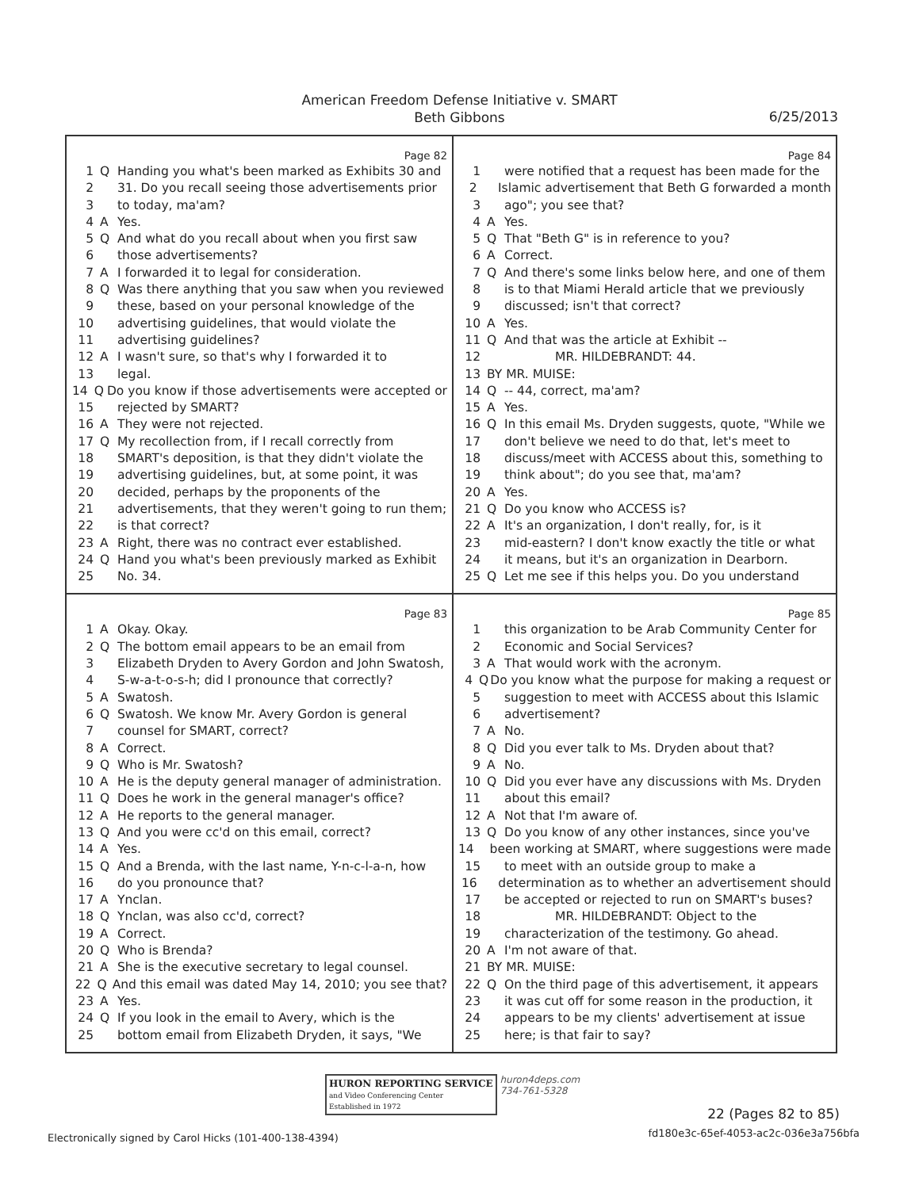American Freedom Defense Initiative v. SMART
Beth Gibbons
6/25/2013
Page 82
1 Q Handing you what's been marked as Exhibits 30 and
2 31. Do you recall seeing those advertisements prior
3 to today, ma'am?
4 A Yes.
5 Q And what do you recall about when you first saw
6 those advertisements?
7 A I forwarded it to legal for consideration.
8 Q Was there anything that you saw when you reviewed
9 these, based on your personal knowledge of the
10 advertising guidelines, that would violate the
11 advertising guidelines?
12 A I wasn't sure, so that's why I forwarded it to
13 legal.
14 Q Do you know if those advertisements were accepted or
15 rejected by SMART?
16 A They were not rejected.
17 Q My recollection from, if I recall correctly from
18 SMART's deposition, is that they didn't violate the
19 advertising guidelines, but, at some point, it was
20 decided, perhaps by the proponents of the
21 advertisements, that they weren't going to run them;
22 is that correct?
23 A Right, there was no contract ever established.
24 Q Hand you what's been previously marked as Exhibit
25 No. 34.
Page 84
1 were notified that a request has been made for the
2 Islamic advertisement that Beth G forwarded a month
3 ago"; you see that?
4 A Yes.
5 Q That "Beth G" is in reference to you?
6 A Correct.
7 Q And there's some links below here, and one of them
8 is to that Miami Herald article that we previously
9 discussed; isn't that correct?
10 A Yes.
11 Q And that was the article at Exhibit --
12 MR. HILDEBRANDT: 44.
13 BY MR. MUISE:
14 Q -- 44, correct, ma'am?
15 A Yes.
16 Q In this email Ms. Dryden suggests, quote, "While we
17 don't believe we need to do that, let's meet to
18 discuss/meet with ACCESS about this, something to
19 think about"; do you see that, ma'am?
20 A Yes.
21 Q Do you know who ACCESS is?
22 A It's an organization, I don't really, for, is it
23 mid-eastern? I don't know exactly the title or what
24 it means, but it's an organization in Dearborn.
25 Q Let me see if this helps you. Do you understand
Page 83
1 A Okay. Okay.
2 Q The bottom email appears to be an email from
3 Elizabeth Dryden to Avery Gordon and John Swatosh,
4 S-w-a-t-o-s-h; did I pronounce that correctly?
5 A Swatosh.
6 Q Swatosh. We know Mr. Avery Gordon is general
7 counsel for SMART, correct?
8 A Correct.
9 Q Who is Mr. Swatosh?
10 A He is the deputy general manager of administration.
11 Q Does he work in the general manager's office?
12 A He reports to the general manager.
13 Q And you were cc'd on this email, correct?
14 A Yes.
15 Q And a Brenda, with the last name, Y-n-c-l-a-n, how
16 do you pronounce that?
17 A Ynclan.
18 Q Ynclan, was also cc'd, correct?
19 A Correct.
20 Q Who is Brenda?
21 A She is the executive secretary to legal counsel.
22 Q And this email was dated May 14, 2010; you see that?
23 A Yes.
24 Q If you look in the email to Avery, which is the
25 bottom email from Elizabeth Dryden, it says, "We
Page 85
1 this organization to be Arab Community Center for
2 Economic and Social Services?
3 A That would work with the acronym.
4 Q Do you know what the purpose for making a request or
5 suggestion to meet with ACCESS about this Islamic
6 advertisement?
7 A No.
8 Q Did you ever talk to Ms. Dryden about that?
9 A No.
10 Q Did you ever have any discussions with Ms. Dryden
11 about this email?
12 A Not that I'm aware of.
13 Q Do you know of any other instances, since you've
14 been working at SMART, where suggestions were made
15 to meet with an outside group to make a
16 determination as to whether an advertisement should
17 be accepted or rejected to run on SMART's buses?
18 MR. HILDEBRANDT: Object to the
19 characterization of the testimony. Go ahead.
20 A I'm not aware of that.
21 BY MR. MUISE:
22 Q On the third page of this advertisement, it appears
23 it was cut off for some reason in the production, it
24 appears to be my clients' advertisement at issue
25 here; is that fair to say?
HURON REPORTING SERVICE
and Video Conferencing Center
Established in 1972 huron4deps.com
734-761-5328
22 (Pages 82 to 85)
Electronically signed by Carol Hicks (101-400-138-4394)
fd180e3c-65ef-4053-ac2c-036e3a756bfa